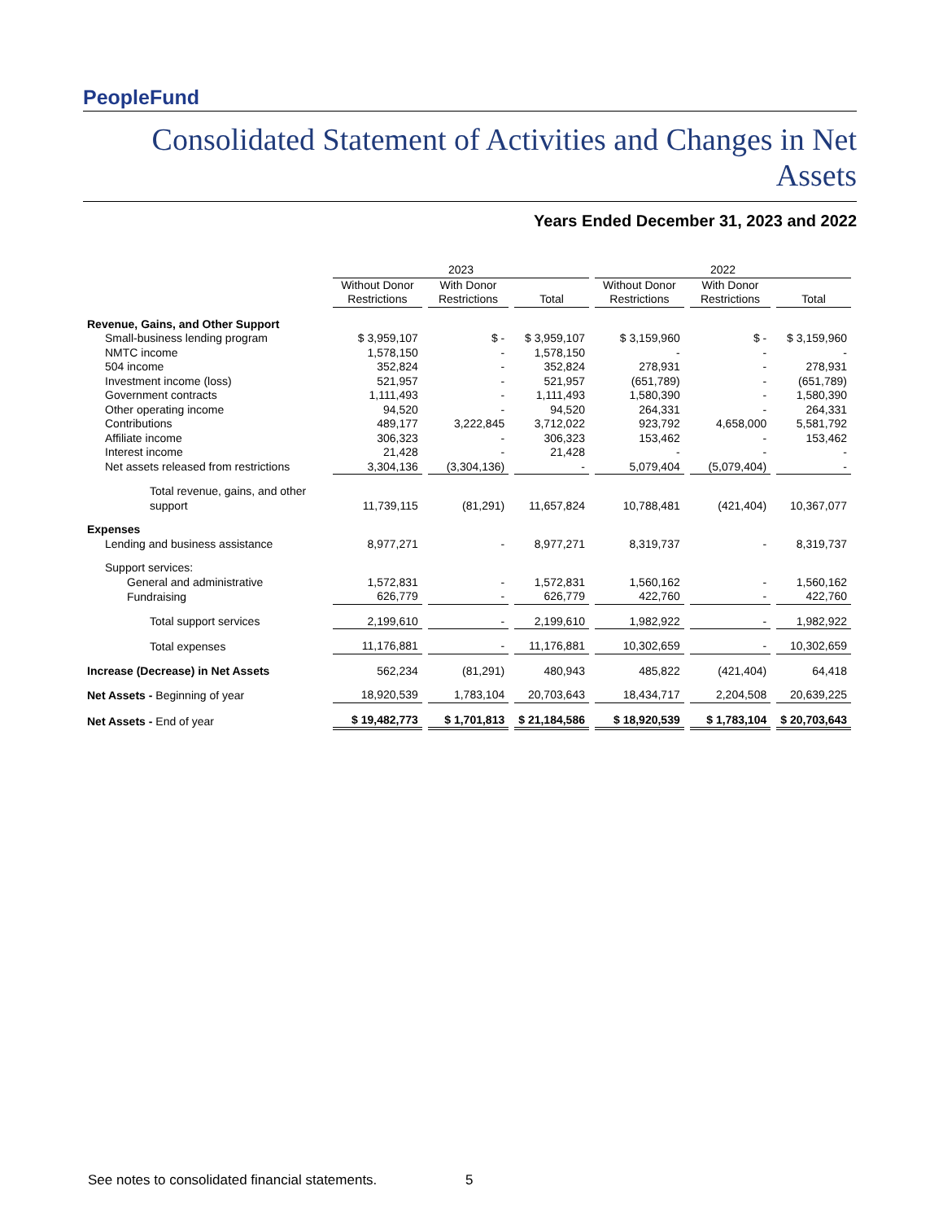PeopleFund
Consolidated Statement of Activities and Changes in Net Assets
Years Ended December 31, 2023 and 2022
| | 2023 | | | 2022 | | |
| --- | --- | --- | --- | --- | --- | --- |
| | Without Donor Restrictions | With Donor Restrictions | Total | Without Donor Restrictions | With Donor Restrictions | Total |
| Revenue, Gains, and Other Support | | | | | | |
| Small-business lending program | $ 3,959,107 | $ - | $ 3,959,107 | $ 3,159,960 | $ - | $ 3,159,960 |
| NMTC income | 1,578,150 | - | 1,578,150 | - | - | - |
| 504 income | 352,824 | - | 352,824 | 278,931 | - | 278,931 |
| Investment income (loss) | 521,957 | - | 521,957 | (651,789) | - | (651,789) |
| Government contracts | 1,111,493 | - | 1,111,493 | 1,580,390 | - | 1,580,390 |
| Other operating income | 94,520 | - | 94,520 | 264,331 | - | 264,331 |
| Contributions | 489,177 | 3,222,845 | 3,712,022 | 923,792 | 4,658,000 | 5,581,792 |
| Affiliate income | 306,323 | - | 306,323 | 153,462 | - | 153,462 |
| Interest income | 21,428 | - | 21,428 | - | - | - |
| Net assets released from restrictions | 3,304,136 | (3,304,136) | - | 5,079,404 | (5,079,404) | - |
| Total revenue, gains, and other support | 11,739,115 | (81,291) | 11,657,824 | 10,788,481 | (421,404) | 10,367,077 |
| Expenses | | | | | | |
| Lending and business assistance | 8,977,271 | - | 8,977,271 | 8,319,737 | - | 8,319,737 |
| Support services: | | | | | | |
| General and administrative | 1,572,831 | - | 1,572,831 | 1,560,162 | - | 1,560,162 |
| Fundraising | 626,779 | - | 626,779 | 422,760 | - | 422,760 |
| Total support services | 2,199,610 | - | 2,199,610 | 1,982,922 | - | 1,982,922 |
| Total expenses | 11,176,881 | - | 11,176,881 | 10,302,659 | - | 10,302,659 |
| Increase (Decrease) in Net Assets | 562,234 | (81,291) | 480,943 | 485,822 | (421,404) | 64,418 |
| Net Assets - Beginning of year | 18,920,539 | 1,783,104 | 20,703,643 | 18,434,717 | 2,204,508 | 20,639,225 |
| Net Assets - End of year | $ 19,482,773 | $ 1,701,813 | $ 21,184,586 | $ 18,920,539 | $ 1,783,104 | $ 20,703,643 |
See notes to consolidated financial statements.
5